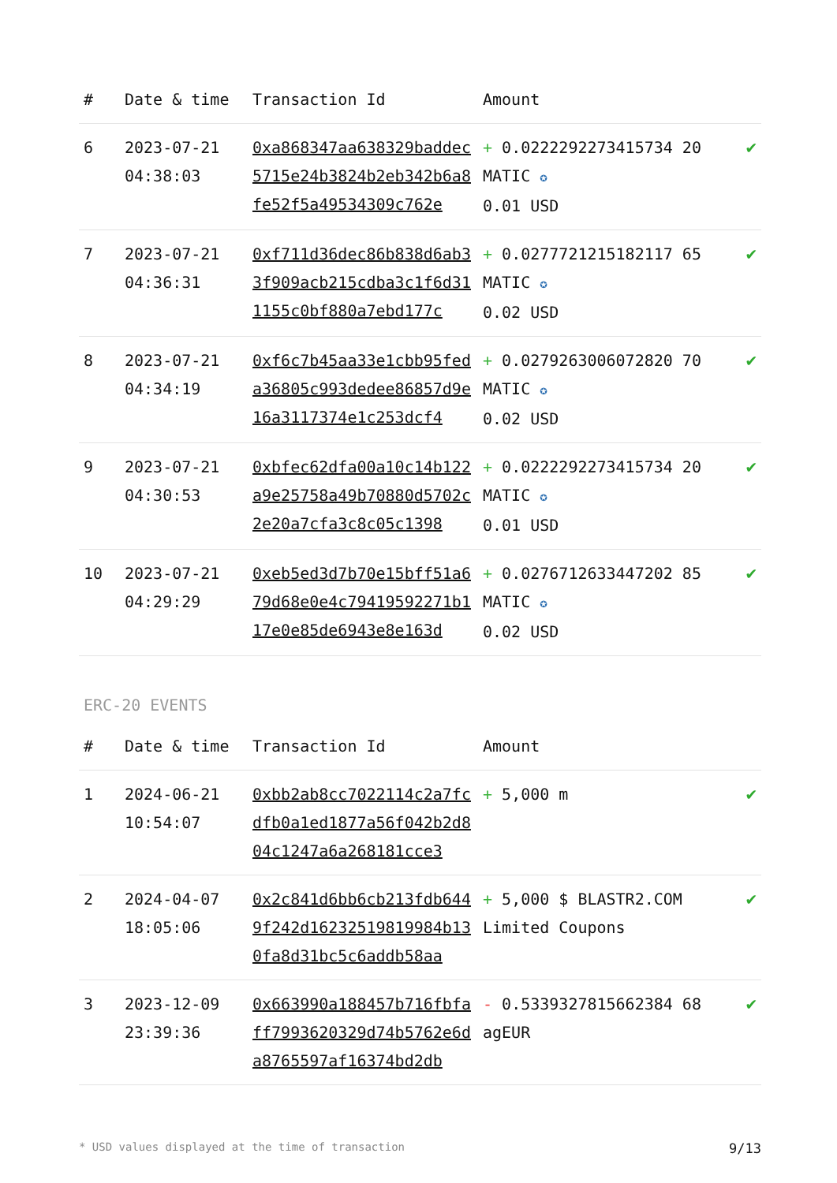| # | Date & time | Transaction Id | Amount | |
| --- | --- | --- | --- | --- |
| 6 | 2023-07-21 04:38:03 | 0xa868347aa638329baddec5715e24b3824b2eb342b6a8fe52f5a49534309c762e | + 0.0222292273415734 20 MATIC ✪ 0.01 USD | ✔ |
| 7 | 2023-07-21 04:36:31 | 0xf711d36dec86b838d6ab33f909acb215cdba3c1f6d311155c0bf880a7ebd177c | + 0.0277721215182117 65 MATIC ✪ 0.02 USD | ✔ |
| 8 | 2023-07-21 04:34:19 | 0xf6c7b45aa33e1cbb95feda36805c993dedee86857d9e16a3117374e1c253dcf4 | + 0.0279263006072820 70 MATIC ✪ 0.02 USD | ✔ |
| 9 | 2023-07-21 04:30:53 | 0xbfec62dfa00a10c14b122a9e25758a49b70880d5702c2e20a7cfa3c8c05c1398 | + 0.0222292273415734 20 MATIC ✪ 0.01 USD | ✔ |
| 10 | 2023-07-21 04:29:29 | 0xeb5ed3d7b70e15bff51a679d68e0e4c79419592271b117e0e85de6943e8e163d | + 0.0276712633447202 85 MATIC ✪ 0.02 USD | ✔ |
ERC-20 EVENTS
| # | Date & time | Transaction Id | Amount | |
| --- | --- | --- | --- | --- |
| 1 | 2024-06-21 10:54:07 | 0xbb2ab8cc7022114c2a7fcdfb0a1ed1877a56f042b2d804c1247a6a268181cce3 | + 5,000 m | ✔ |
| 2 | 2024-04-07 18:05:06 | 0x2c841d6bb6cb213fdb6449f242d16232519819984b130fa8d31bc5c6addb58aa | + 5,000 $ BLASTR2.COM Limited Coupons | ✔ |
| 3 | 2023-12-09 23:39:36 | 0x663990a188457b716fbfaff7993620329d74b5762e6da8765597af16374bd2db | - 0.5339327815662384 68 agEUR | ✔ |
* USD values displayed at the time of transaction 9/13